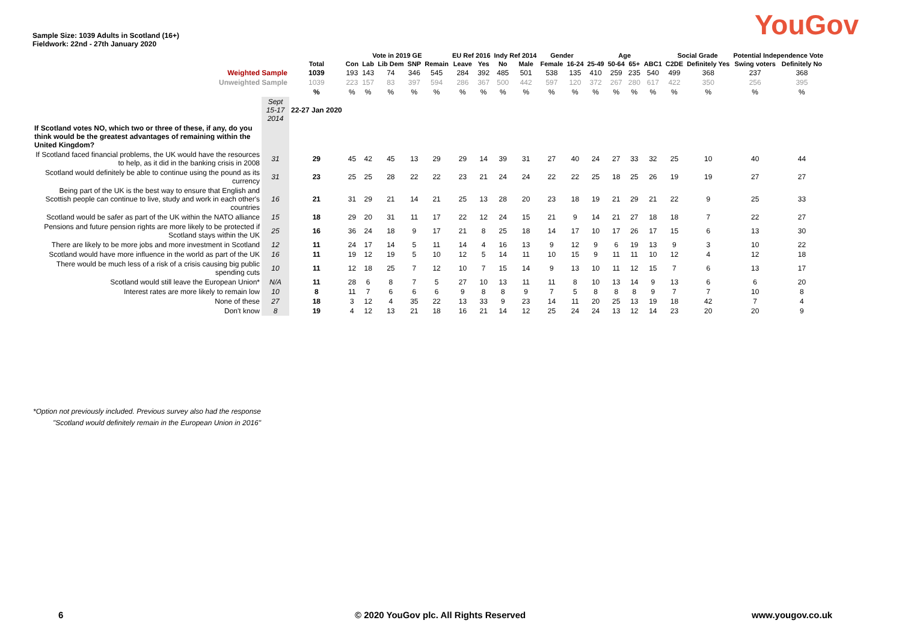Sample Size: 1039 Adults in Scotland (16+)
Fieldwork: 22nd - 27th January 2020
YouGov
| | | | Vote in 2019 GE | | | | | EU Ref 2016 | | Indy Ref 2014 | | Gender | | Age | | | | Social Grade | | Potential Independence Vote | |
| | | Total | Con | Lab | Lib Dem | SNP | Remain | Leave | Yes | No | Male | Female | 16-24 | 25-49 | 50-64 | 65+ | ABC1 | C2DE | Definitely Yes | Swing voters | Definitely No |
| Weighted Sample | | 1039 | 193 | 143 | 74 | 346 | 545 | 284 | 392 | 485 | 501 | 538 | 135 | 410 | 259 | 235 | 540 | 499 | 368 | 237 | 368 |
| Unweighted Sample | | 1039 | 223 | 157 | 83 | 397 | 594 | 286 | 367 | 500 | 442 | 597 | 120 | 372 | 267 | 280 | 617 | 422 | 350 | 256 | 395 |
| | | % | % | % | % | % | % | % | % | % | % | % | % | % | % | % | % | % | % | % | % |
| | Sept 15-17 2014 | 22-27 Jan 2020 | | | | | | | | | | | | | | | | | | | |
| If Scotland votes NO, which two or three of these, if any, do you think would be the greatest advantages of remaining within the United Kingdom? | | | | | | | | | | | | | | | | | | | | | |
| If Scotland faced financial problems, the UK would have the resources to help, as it did in the banking crisis in 2008 | 31 | 29 | 45 | 42 | 45 | 13 | 29 | 29 | 14 | 39 | 31 | 27 | 40 | 24 | 27 | 33 | 32 | 25 | 10 | 40 | 44 |
| Scotland would definitely be able to continue using the pound as its currency | 31 | 23 | 25 | 25 | 28 | 22 | 22 | 23 | 21 | 24 | 24 | 22 | 22 | 25 | 18 | 25 | 26 | 19 | 19 | 27 | 27 |
| Being part of the UK is the best way to ensure that English and Scottish people can continue to live, study and work in each other's countries | 16 | 21 | 31 | 29 | 21 | 14 | 21 | 25 | 13 | 28 | 20 | 23 | 18 | 19 | 21 | 29 | 21 | 22 | 9 | 25 | 33 |
| Scotland would be safer as part of the UK within the NATO alliance | 15 | 18 | 29 | 20 | 31 | 11 | 17 | 22 | 12 | 24 | 15 | 21 | 9 | 14 | 21 | 27 | 18 | 18 | 7 | 22 | 27 |
| Pensions and future pension rights are more likely to be protected if Scotland stays within the UK | 25 | 16 | 36 | 24 | 18 | 9 | 17 | 21 | 8 | 25 | 18 | 14 | 17 | 10 | 17 | 26 | 17 | 15 | 6 | 13 | 30 |
| There are likely to be more jobs and more investment in Scotland | 12 | 11 | 24 | 17 | 14 | 5 | 11 | 14 | 4 | 16 | 13 | 9 | 12 | 9 | 6 | 19 | 13 | 9 | 3 | 10 | 22 |
| Scotland would have more influence in the world as part of the UK | 16 | 11 | 19 | 12 | 19 | 5 | 10 | 12 | 5 | 14 | 11 | 10 | 15 | 9 | 11 | 11 | 10 | 12 | 4 | 12 | 18 |
| There would be much less of a risk of a crisis causing big public spending cuts | 10 | 11 | 12 | 18 | 25 | 7 | 12 | 10 | 7 | 15 | 14 | 9 | 13 | 10 | 11 | 12 | 15 | 7 | 6 | 13 | 17 |
| Scotland would still leave the European Union* | N/A | 11 | 28 | 6 | 8 | 7 | 5 | 27 | 10 | 13 | 11 | 11 | 8 | 10 | 13 | 14 | 9 | 13 | 6 | 6 | 20 |
| Interest rates are more likely to remain low | 10 | 8 | 11 | 7 | 6 | 6 | 6 | 9 | 8 | 8 | 9 | 7 | 5 | 8 | 8 | 8 | 9 | 7 | 7 | 10 | 8 |
| None of these | 27 | 18 | 3 | 12 | 4 | 35 | 22 | 13 | 33 | 9 | 23 | 14 | 11 | 20 | 25 | 13 | 19 | 18 | 42 | 7 | 4 |
| Don't know | 8 | 19 | 4 | 12 | 13 | 21 | 18 | 16 | 21 | 14 | 12 | 25 | 24 | 24 | 13 | 12 | 14 | 23 | 20 | 20 | 9 |
*Option not previously included. Previous survey also had the response "Scotland would definitely remain in the European Union in 2016"
6 © 2020 YouGov plc. All Rights Reserved www.yougov.co.uk